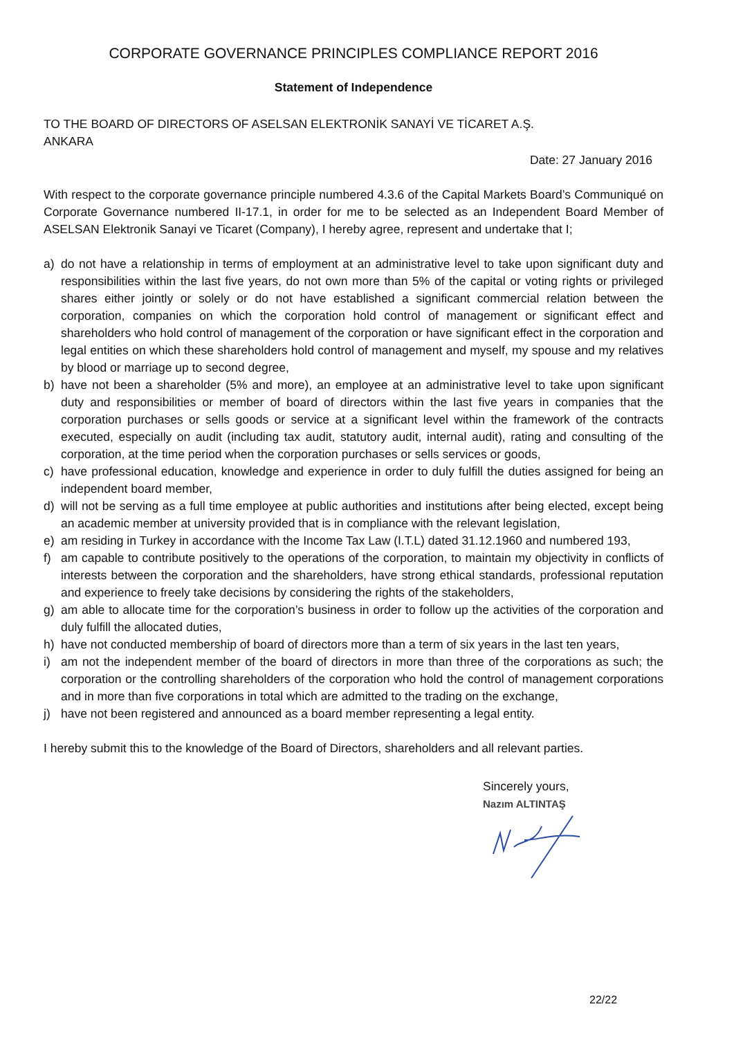CORPORATE GOVERNANCE PRINCIPLES COMPLIANCE REPORT 2016
Statement of Independence
TO THE BOARD OF DIRECTORS OF ASELSAN ELEKTRONİK SANAYİ VE TİCARET A.Ş.
ANKARA
Date: 27 January 2016
With respect to the corporate governance principle numbered 4.3.6 of the Capital Markets Board’s Communiqué on Corporate Governance numbered II-17.1, in order for me to be selected as an Independent Board Member of ASELSAN Elektronik Sanayi ve Ticaret (Company), I hereby agree, represent and undertake that I;
a) do not have a relationship in terms of employment at an administrative level to take upon significant duty and responsibilities within the last five years, do not own more than 5% of the capital or voting rights or privileged shares either jointly or solely or do not have established a significant commercial relation between the corporation, companies on which the corporation hold control of management or significant effect and shareholders who hold control of management of the corporation or have significant effect in the corporation and legal entities on which these shareholders hold control of management and myself, my spouse and my relatives by blood or marriage up to second degree,
b) have not been a shareholder (5% and more), an employee at an administrative level to take upon significant duty and responsibilities or member of board of directors within the last five years in companies that the corporation purchases or sells goods or service at a significant level within the framework of the contracts executed, especially on audit (including tax audit, statutory audit, internal audit), rating and consulting of the corporation, at the time period when the corporation purchases or sells services or goods,
c) have professional education, knowledge and experience in order to duly fulfill the duties assigned for being an independent board member,
d) will not be serving as a full time employee at public authorities and institutions after being elected, except being an academic member at university provided that is in compliance with the relevant legislation,
e) am residing in Turkey in accordance with the Income Tax Law (I.T.L) dated 31.12.1960 and numbered 193,
f) am capable to contribute positively to the operations of the corporation, to maintain my objectivity in conflicts of interests between the corporation and the shareholders, have strong ethical standards, professional reputation and experience to freely take decisions by considering the rights of the stakeholders,
g) am able to allocate time for the corporation’s business in order to follow up the activities of the corporation and duly fulfill the allocated duties,
h) have not conducted membership of board of directors more than a term of six years in the last ten years,
i) am not the independent member of the board of directors in more than three of the corporations as such; the corporation or the controlling shareholders of the corporation who hold the control of management corporations and in more than five corporations in total which are admitted to the trading on the exchange,
j) have not been registered and announced as a board member representing a legal entity.
I hereby submit this to the knowledge of the Board of Directors, shareholders and all relevant parties.
Sincerely yours,
Nazım ALTINTAŞ
22/22